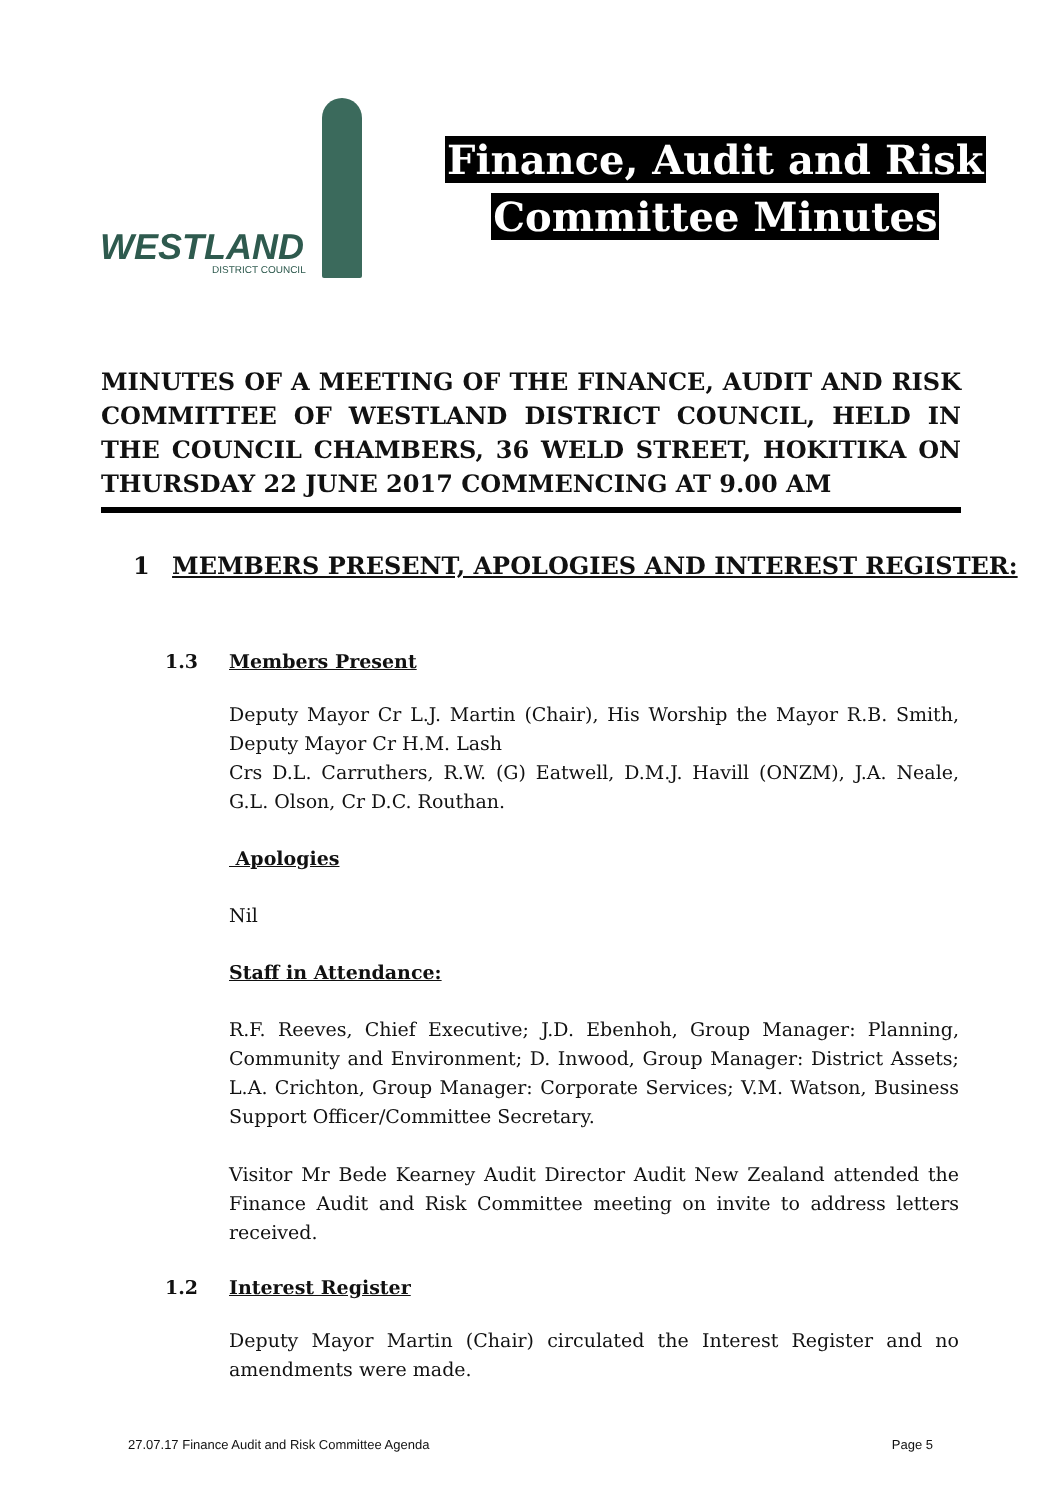WESTLAND
DISTRICT COUNCIL
Finance, Audit and Risk
Committee Minutes
MINUTES OF A MEETING OF THE FINANCE, AUDIT AND RISK COMMITTEE OF WESTLAND DISTRICT COUNCIL, HELD IN THE COUNCIL CHAMBERS, 36 WELD STREET, HOKITIKA ON THURSDAY 22 JUNE 2017 COMMENCING AT 9.00 AM
1 MEMBERS PRESENT, APOLOGIES AND INTEREST REGISTER:
1.3 Members Present
Deputy Mayor Cr L.J. Martin (Chair), His Worship the Mayor R.B. Smith, Deputy Mayor Cr H.M. Lash
Crs D.L. Carruthers, R.W. (G) Eatwell, D.M.J. Havill (ONZM), J.A. Neale, G.L. Olson, Cr D.C. Routhan.
Apologies
Nil
Staff in Attendance:
R.F. Reeves, Chief Executive; J.D. Ebenhoh, Group Manager: Planning, Community and Environment; D. Inwood, Group Manager: District Assets; L.A. Crichton, Group Manager: Corporate Services; V.M. Watson, Business Support Officer/Committee Secretary.
Visitor Mr Bede Kearney Audit Director Audit New Zealand attended the Finance Audit and Risk Committee meeting on invite to address letters received.
1.2 Interest Register
Deputy Mayor Martin (Chair) circulated the Interest Register and no amendments were made.
27.07.17 Finance Audit and Risk Committee Agenda Page 5